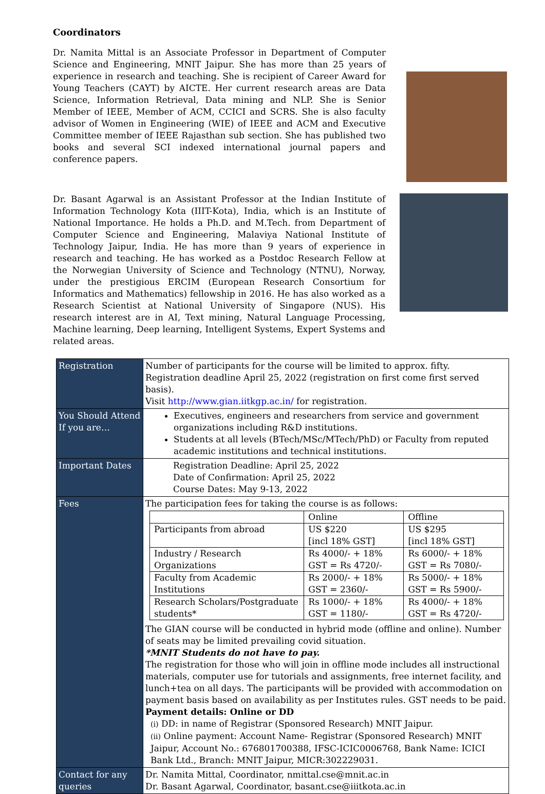Coordinators
Dr. Namita Mittal is an Associate Professor in Department of Computer Science and Engineering, MNIT Jaipur. She has more than 25 years of experience in research and teaching. She is recipient of Career Award for Young Teachers (CAYT) by AICTE. Her current research areas are Data Science, Information Retrieval, Data mining and NLP. She is Senior Member of IEEE, Member of ACM, CCICI and SCRS. She is also faculty advisor of Women in Engineering (WIE) of IEEE and ACM and Executive Committee member of IEEE Rajasthan sub section. She has published two books and several SCI indexed international journal papers and conference papers.
Dr. Basant Agarwal is an Assistant Professor at the Indian Institute of Information Technology Kota (IIIT-Kota), India, which is an Institute of National Importance. He holds a Ph.D. and M.Tech. from Department of Computer Science and Engineering, Malaviya National Institute of Technology Jaipur, India. He has more than 9 years of experience in research and teaching. He has worked as a Postdoc Research Fellow at the Norwegian University of Science and Technology (NTNU), Norway, under the prestigious ERCIM (European Research Consortium for Informatics and Mathematics) fellowship in 2016. He has also worked as a Research Scientist at National University of Singapore (NUS). His research interest are in AI, Text mining, Natural Language Processing, Machine learning, Deep learning, Intelligent Systems, Expert Systems and related areas.
| Registration | Number of participants for the course will be limited to approx. fifty. Registration deadline April 25, 2022 (registration on first come first served basis). Visit http://www.gian.iitkgp.ac.in/ for registration. |
| You Should Attend If you are… | Executives, engineers and researchers from service and government organizations including R&D institutions. Students at all levels (BTech/MSc/MTech/PhD) or Faculty from reputed academic institutions and technical institutions. |
| Important Dates | Registration Deadline: April 25, 2022 Date of Confirmation: April 25, 2022 Course Dates: May 9-13, 2022 |
| Fees | The participation fees for taking the course is as follows: / / Online / Offline / / Participants from abroad / US $220 [incl 18% GST] / US $295 [incl 18% GST] / / Industry / Research Organizations / Rs 4000/- + 18% GST = Rs 4720/- / Rs 6000/- + 18% GST = Rs 7080/- / / Faculty from Academic Institutions / Rs 2000/- + 18% GST = 2360/- / Rs 5000/- + 18% GST = Rs 5900/- / / Research Scholars/Postgraduate students* / Rs 1000/- + 18% GST = 1180/- / Rs 4000/- + 18% GST = Rs 4720/- / The GIAN course will be conducted in hybrid mode (offline and online). Number of seats may be limited prevailing covid situation. *MNIT Students do not have to pay. The registration for those who will join in offline mode includes all instructional materials, computer use for tutorials and assignments, free internet facility, and lunch+tea on all days. The participants will be provided with accommodation on payment basis based on availability as per Institutes rules. GST needs to be paid. Payment details: Online or DD (i) DD: in name of Registrar (Sponsored Research) MNIT Jaipur. (ii) Online payment: Account Name- Registrar (Sponsored Research) MNIT Jaipur, Account No.: 676801700388, IFSC-ICIC0006768, Bank Name: ICICI Bank Ltd., Branch: MNIT Jaipur, MICR:302229031. |
| Contact for any queries | Dr. Namita Mittal, Coordinator, nmittal.cse@mnit.ac.in Dr. Basant Agarwal, Coordinator, basant.cse@iiitkota.ac.in |